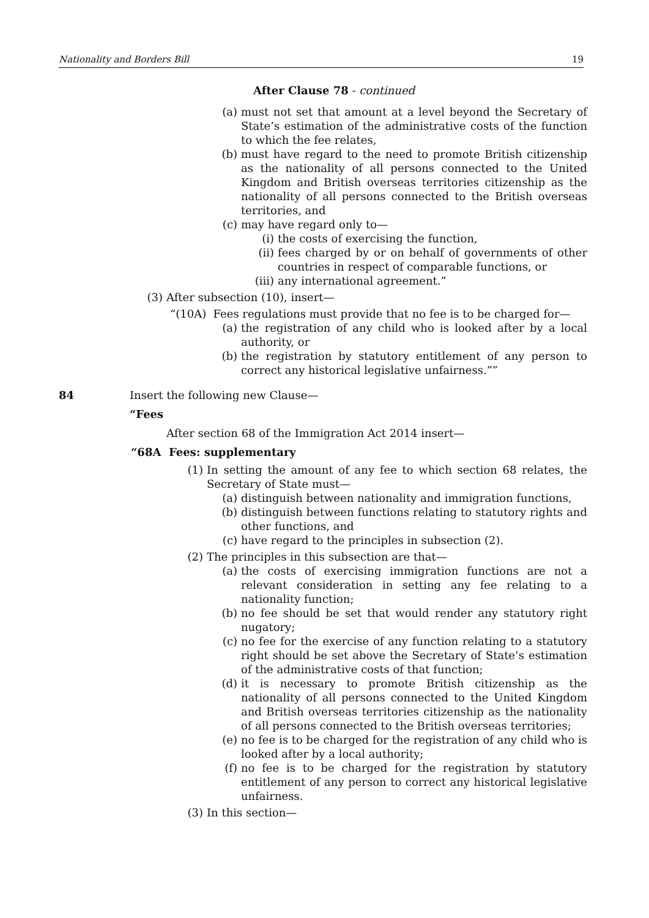Nationality and Borders Bill 19
After Clause 78 - continued
(a) must not set that amount at a level beyond the Secretary of State’s estimation of the administrative costs of the function to which the fee relates,
(b) must have regard to the need to promote British citizenship as the nationality of all persons connected to the United Kingdom and British overseas territories citizenship as the nationality of all persons connected to the British overseas territories, and
(c) may have regard only to—
(i) the costs of exercising the function,
(ii) fees charged by or on behalf of governments of other countries in respect of comparable functions, or
(iii) any international agreement.”
(3) After subsection (10), insert—
“(10A) Fees regulations must provide that no fee is to be charged for—
(a) the registration of any child who is looked after by a local authority, or
(b) the registration by statutory entitlement of any person to correct any historical legislative unfairness.””
84 Insert the following new Clause—
“Fees
After section 68 of the Immigration Act 2014 insert—
“68A Fees: supplementary
(1) In setting the amount of any fee to which section 68 relates, the Secretary of State must—
(a) distinguish between nationality and immigration functions,
(b) distinguish between functions relating to statutory rights and other functions, and
(c) have regard to the principles in subsection (2).
(2) The principles in this subsection are that—
(a) the costs of exercising immigration functions are not a relevant consideration in setting any fee relating to a nationality function;
(b) no fee should be set that would render any statutory right nugatory;
(c) no fee for the exercise of any function relating to a statutory right should be set above the Secretary of State’s estimation of the administrative costs of that function;
(d) it is necessary to promote British citizenship as the nationality of all persons connected to the United Kingdom and British overseas territories citizenship as the nationality of all persons connected to the British overseas territories;
(e) no fee is to be charged for the registration of any child who is looked after by a local authority;
(f) no fee is to be charged for the registration by statutory entitlement of any person to correct any historical legislative unfairness.
(3) In this section—